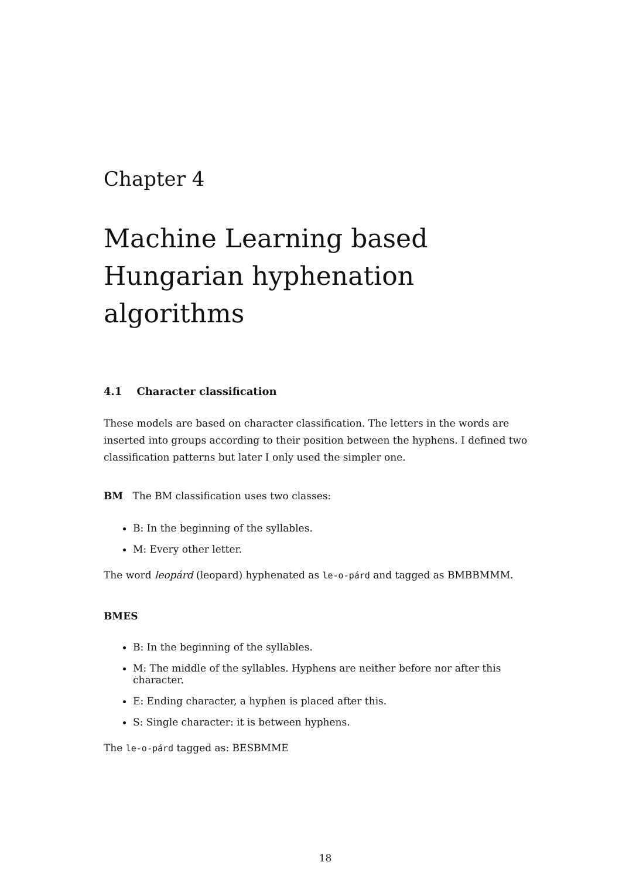Chapter 4
Machine Learning based Hungarian hyphenation algorithms
4.1 Character classification
These models are based on character classification. The letters in the words are inserted into groups according to their position between the hyphens. I defined two classification patterns but later I only used the simpler one.
BM The BM classification uses two classes:
B: In the beginning of the syllables.
M: Every other letter.
The word leopárd (leopard) hyphenated as le-o-párd and tagged as BMBBMMM.
BMES
B: In the beginning of the syllables.
M: The middle of the syllables. Hyphens are neither before nor after this character.
E: Ending character, a hyphen is placed after this.
S: Single character: it is between hyphens.
The le-o-párd tagged as: BESBMME
18